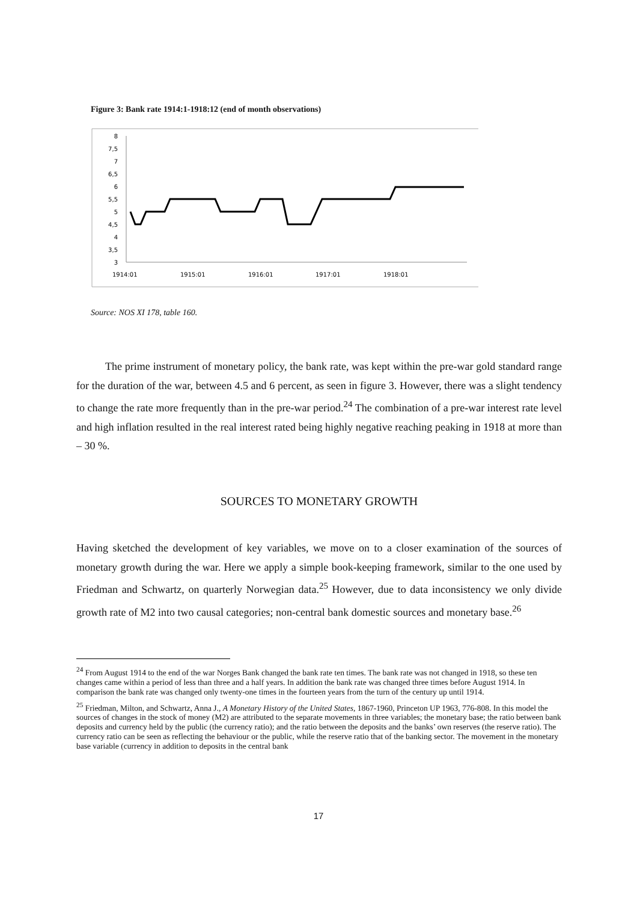Figure 3: Bank rate 1914:1-1918:12 (end of month observations)
8
7,5
7
6,5
6
5,5
5
4,5
4
3,5
3
1914:01
1915:01
1916:01
1917:01
1918:01
Source: NOS XI 178, table 160.
The prime instrument of monetary policy, the bank rate, was kept within the pre-war gold standard range for the duration of the war, between 4.5 and 6 percent, as seen in figure 3. However, there was a slight tendency to change the rate more frequently than in the pre-war period.<sup>24</sup> The combination of a pre-war interest rate level and high inflation resulted in the real interest rated being highly negative reaching peaking in 1918 at more than – 30 %.
SOURCES TO MONETARY GROWTH
Having sketched the development of key variables, we move on to a closer examination of the sources of monetary growth during the war. Here we apply a simple book-keeping framework, similar to the one used by Friedman and Schwartz, on quarterly Norwegian data.<sup>25</sup> However, due to data inconsistency we only divide growth rate of M2 into two causal categories; non-central bank domestic sources and monetary base.<sup>26</sup>
<sup>24</sup> From August 1914 to the end of the war Norges Bank changed the bank rate ten times. The bank rate was not changed in 1918, so these ten changes came within a period of less than three and a half years. In addition the bank rate was changed three times before August 1914. In comparison the bank rate was changed only twenty-one times in the fourteen years from the turn of the century up until 1914.
<sup>25</sup> Friedman, Milton, and Schwartz, Anna J., A Monetary History of the United States, 1867-1960, Princeton UP 1963, 776-808. In this model the sources of changes in the stock of money (M2) are attributed to the separate movements in three variables; the monetary base; the ratio between bank deposits and currency held by the public (the currency ratio); and the ratio between the deposits and the banks’ own reserves (the reserve ratio). The currency ratio can be seen as reflecting the behaviour or the public, while the reserve ratio that of the banking sector. The movement in the monetary base variable (currency in addition to deposits in the central bank
17